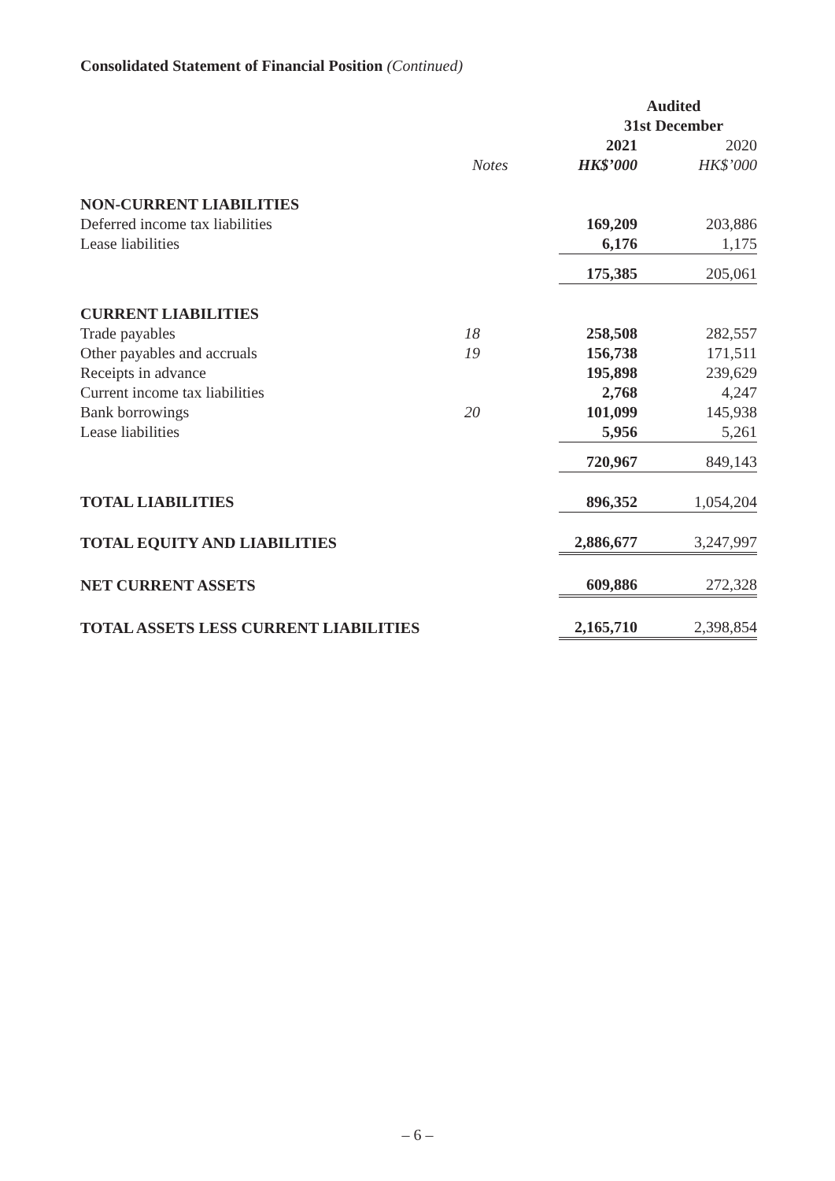Consolidated Statement of Financial Position (Continued)
| | | Audited | |
| --- | --- | --- | --- |
| | | 31st December | |
| | | 2021 | 2020 |
| | Notes | HK$’000 | HK$’000 |
| NON-CURRENT LIABILITIES | | | |
| Deferred income tax liabilities | | 169,209 | 203,886 |
| Lease liabilities | | 6,176 | 1,175 |
| | | 175,385 | 205,061 |
| CURRENT LIABILITIES | | | |
| Trade payables | 18 | 258,508 | 282,557 |
| Other payables and accruals | 19 | 156,738 | 171,511 |
| Receipts in advance | | 195,898 | 239,629 |
| Current income tax liabilities | | 2,768 | 4,247 |
| Bank borrowings | 20 | 101,099 | 145,938 |
| Lease liabilities | | 5,956 | 5,261 |
| | | 720,967 | 849,143 |
| TOTAL LIABILITIES | | 896,352 | 1,054,204 |
| TOTAL EQUITY AND LIABILITIES | | 2,886,677 | 3,247,997 |
| NET CURRENT ASSETS | | 609,886 | 272,328 |
| TOTAL ASSETS LESS CURRENT LIABILITIES | | 2,165,710 | 2,398,854 |
– 6 –